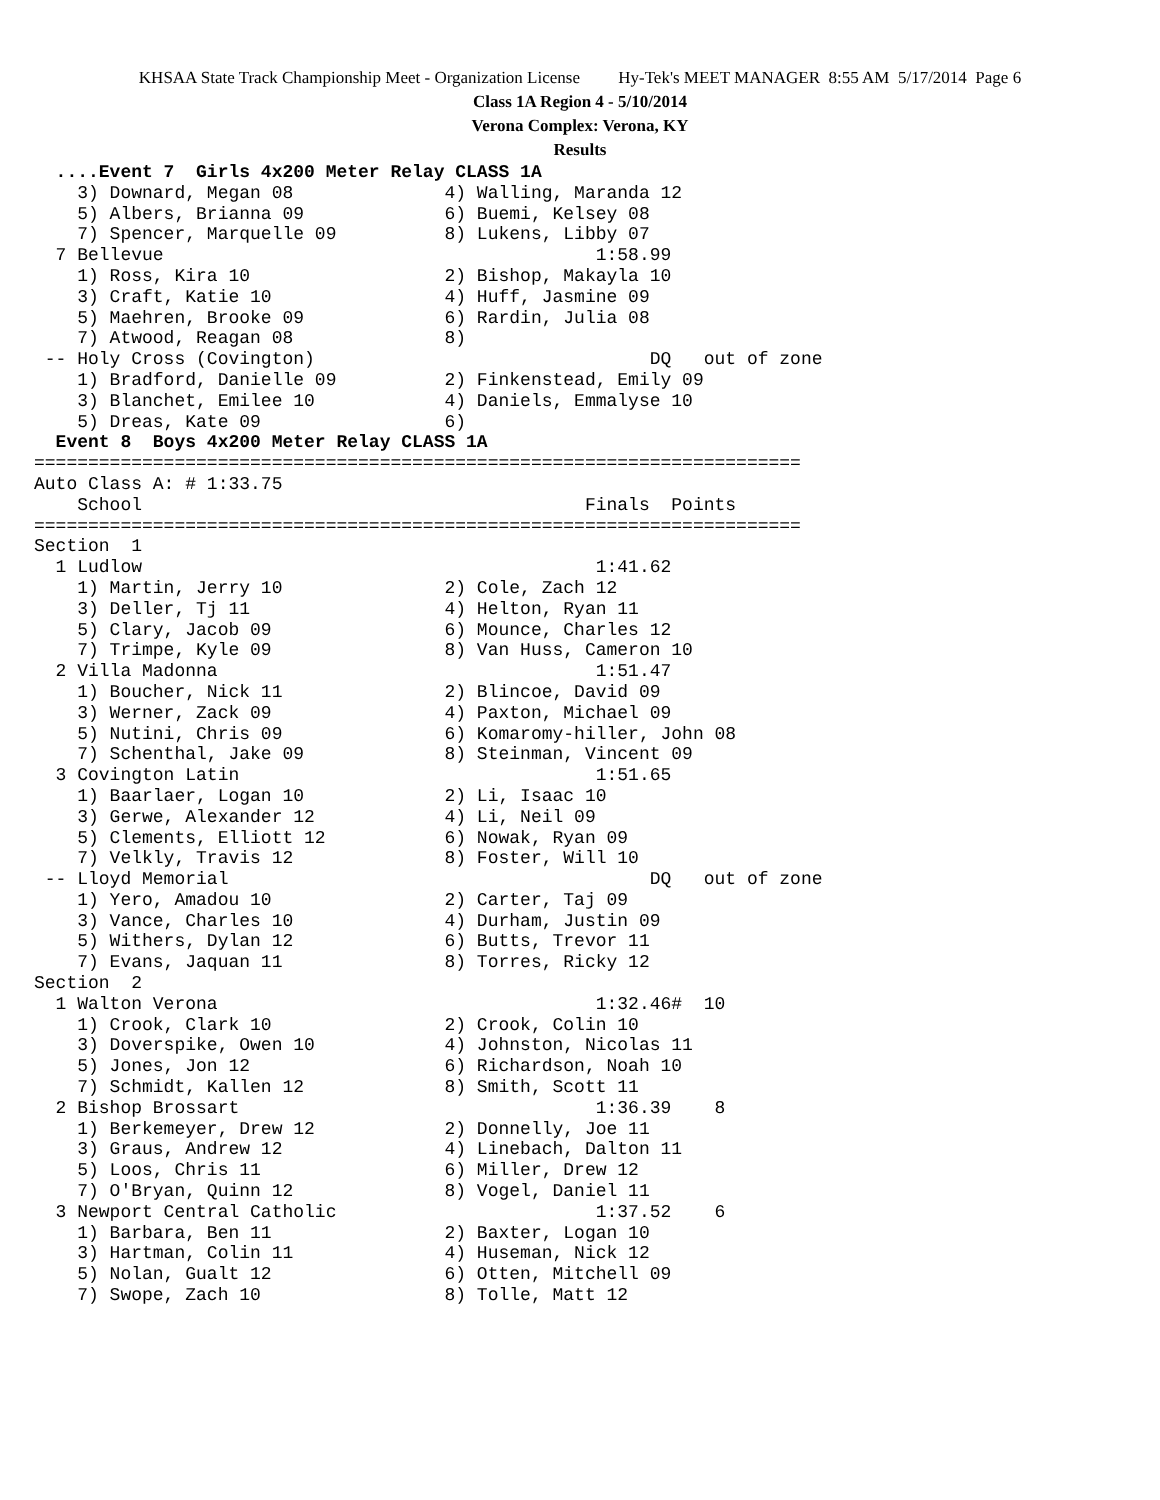KHSAA State Track Championship Meet - Organization License Hy-Tek's MEET MANAGER 8:55 AM 5/17/2014 Page 6
Class 1A Region 4 - 5/10/2014
Verona Complex: Verona, KY
Results
  ....Event 7  Girls 4x200 Meter Relay CLASS 1A
    3) Downard, Megan 08              4) Walling, Maranda 12
    5) Albers, Brianna 09             6) Buemi, Kelsey 08
    7) Spencer, Marquelle 09          8) Lukens, Libby 07
  7 Bellevue                                        1:58.99
    1) Ross, Kira 10                  2) Bishop, Makayla 10
    3) Craft, Katie 10                4) Huff, Jasmine 09
    5) Maehren, Brooke 09             6) Rardin, Julia 08
    7) Atwood, Reagan 08              8)
 -- Holy Cross (Covington)                               DQ   out of zone
    1) Bradford, Danielle 09          2) Finkenstead, Emily 09
    3) Blanchet, Emilee 10            4) Daniels, Emmalyse 10
    5) Dreas, Kate 09                 6)
  Event 8  Boys 4x200 Meter Relay CLASS 1A
=======================================================================
Auto Class A: # 1:33.75
    School                                         Finals  Points
=======================================================================
Section  1
  1 Ludlow                                          1:41.62
    1) Martin, Jerry 10               2) Cole, Zach 12
    3) Deller, Tj 11                  4) Helton, Ryan 11
    5) Clary, Jacob 09                6) Mounce, Charles 12
    7) Trimpe, Kyle 09                8) Van Huss, Cameron 10
  2 Villa Madonna                                   1:51.47
    1) Boucher, Nick 11               2) Blincoe, David 09
    3) Werner, Zack 09                4) Paxton, Michael 09
    5) Nutini, Chris 09               6) Komaromy-hiller, John 08
    7) Schenthal, Jake 09             8) Steinman, Vincent 09
  3 Covington Latin                                 1:51.65
    1) Baarlaer, Logan 10             2) Li, Isaac 10
    3) Gerwe, Alexander 12            4) Li, Neil 09
    5) Clements, Elliott 12           6) Nowak, Ryan 09
    7) Velkly, Travis 12              8) Foster, Will 10
 -- Lloyd Memorial                                       DQ   out of zone
    1) Yero, Amadou 10                2) Carter, Taj 09
    3) Vance, Charles 10              4) Durham, Justin 09
    5) Withers, Dylan 12              6) Butts, Trevor 11
    7) Evans, Jaquan 11               8) Torres, Ricky 12
Section  2
  1 Walton Verona                                   1:32.46#  10
    1) Crook, Clark 10                2) Crook, Colin 10
    3) Doverspike, Owen 10            4) Johnston, Nicolas 11
    5) Jones, Jon 12                  6) Richardson, Noah 10
    7) Schmidt, Kallen 12             8) Smith, Scott 11
  2 Bishop Brossart                                 1:36.39    8
    1) Berkemeyer, Drew 12            2) Donnelly, Joe 11
    3) Graus, Andrew 12               4) Linebach, Dalton 11
    5) Loos, Chris 11                 6) Miller, Drew 12
    7) O'Bryan, Quinn 12              8) Vogel, Daniel 11
  3 Newport Central Catholic                        1:37.52    6
    1) Barbara, Ben 11                2) Baxter, Logan 10
    3) Hartman, Colin 11              4) Huseman, Nick 12
    5) Nolan, Gualt 12                6) Otten, Mitchell 09
    7) Swope, Zach 10                 8) Tolle, Matt 12